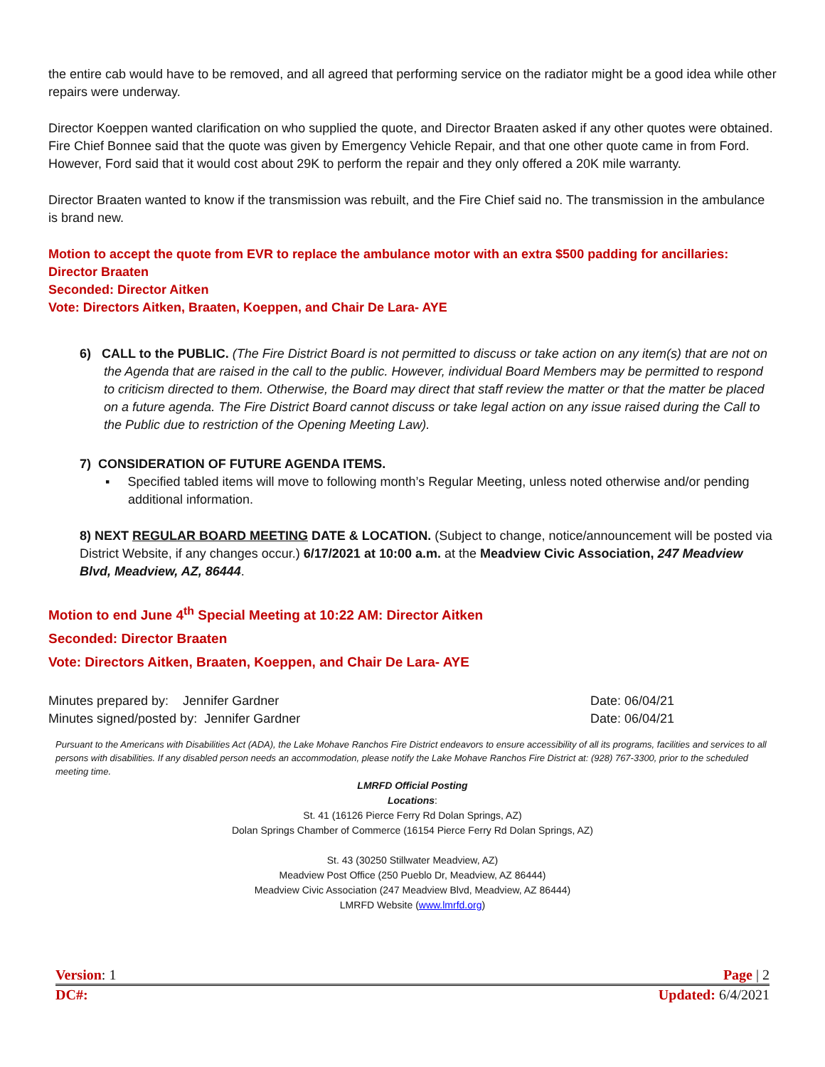the entire cab would have to be removed, and all agreed that performing service on the radiator might be a good idea while other repairs were underway.
Director Koeppen wanted clarification on who supplied the quote, and Director Braaten asked if any other quotes were obtained. Fire Chief Bonnee said that the quote was given by Emergency Vehicle Repair, and that one other quote came in from Ford. However, Ford said that it would cost about 29K to perform the repair and they only offered a 20K mile warranty.
Director Braaten wanted to know if the transmission was rebuilt, and the Fire Chief said no. The transmission in the ambulance is brand new.
Motion to accept the quote from EVR to replace the ambulance motor with an extra $500 padding for ancillaries: Director Braaten
Seconded: Director Aitken
Vote: Directors Aitken, Braaten, Koeppen, and Chair De Lara- AYE
6) CALL to the PUBLIC. (The Fire District Board is not permitted to discuss or take action on any item(s) that are not on the Agenda that are raised in the call to the public. However, individual Board Members may be permitted to respond to criticism directed to them. Otherwise, the Board may direct that staff review the matter or that the matter be placed on a future agenda. The Fire District Board cannot discuss or take legal action on any issue raised during the Call to the Public due to restriction of the Opening Meeting Law).
7) CONSIDERATION OF FUTURE AGENDA ITEMS.
▪ Specified tabled items will move to following month’s Regular Meeting, unless noted otherwise and/or pending additional information.
8) NEXT REGULAR BOARD MEETING DATE & LOCATION. (Subject to change, notice/announcement will be posted via District Website, if any changes occur.) 6/17/2021 at 10:00 a.m. at the Meadview Civic Association, 247 Meadview Blvd, Meadview, AZ, 86444.
Motion to end June 4<sup>th</sup> Special Meeting at 10:22 AM: Director Aitken
Seconded: Director Braaten
Vote: Directors Aitken, Braaten, Koeppen, and Chair De Lara- AYE
Minutes prepared by: Jennifer Gardner Date: 06/04/21
Minutes signed/posted by: Jennifer Gardner Date: 06/04/21
Pursuant to the Americans with Disabilities Act (ADA), the Lake Mohave Ranchos Fire District endeavors to ensure accessibility of all its programs, facilities and services to all persons with disabilities. If any disabled person needs an accommodation, please notify the Lake Mohave Ranchos Fire District at: (928) 767-3300, prior to the scheduled meeting time.
LMRFD Official Posting
Locations:
St. 41 (16126 Pierce Ferry Rd Dolan Springs, AZ)
Dolan Springs Chamber of Commerce (16154 Pierce Ferry Rd Dolan Springs, AZ)
St. 43 (30250 Stillwater Meadview, AZ)
Meadview Post Office (250 Pueblo Dr, Meadview, AZ 86444)
Meadview Civic Association (247 Meadview Blvd, Meadview, AZ 86444)
LMRFD Website (www.lmrfd.org)
Version: 1 Page | 2
DC#: Updated: 6/4/2021